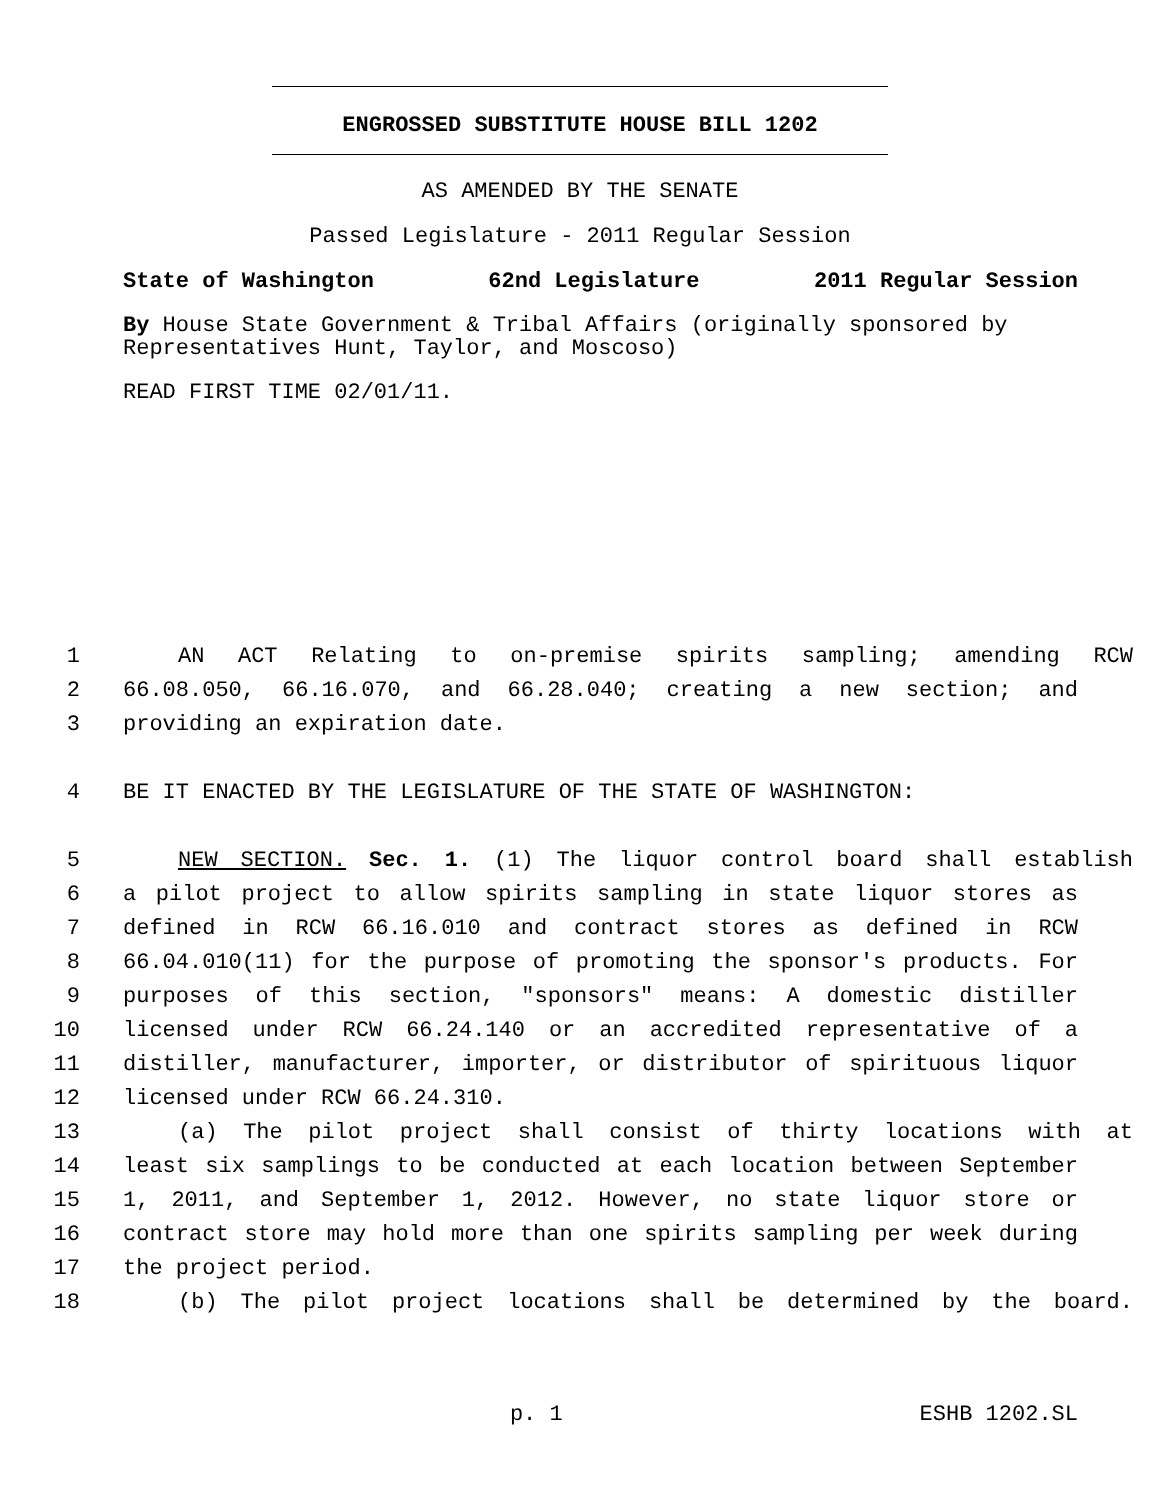ENGROSSED SUBSTITUTE HOUSE BILL 1202
AS AMENDED BY THE SENATE
Passed Legislature - 2011 Regular Session
State of Washington 62nd Legislature 2011 Regular Session
By House State Government & Tribal Affairs (originally sponsored by Representatives Hunt, Taylor, and Moscoso)
READ FIRST TIME 02/01/11.
1 AN ACT Relating to on-premise spirits sampling; amending RCW
2 66.08.050, 66.16.070, and 66.28.040; creating a new section; and
3 providing an expiration date.
4 BE IT ENACTED BY THE LEGISLATURE OF THE STATE OF WASHINGTON:
5 NEW SECTION. Sec. 1. (1) The liquor control board shall establish
6 a pilot project to allow spirits sampling in state liquor stores as
7 defined in RCW 66.16.010 and contract stores as defined in RCW
8 66.04.010(11) for the purpose of promoting the sponsor's products. For
9 purposes of this section, "sponsors" means: A domestic distiller
10 licensed under RCW 66.24.140 or an accredited representative of a
11 distiller, manufacturer, importer, or distributor of spirituous liquor
12 licensed under RCW 66.24.310.
13 (a) The pilot project shall consist of thirty locations with at
14 least six samplings to be conducted at each location between September
15 1, 2011, and September 1, 2012. However, no state liquor store or
16 contract store may hold more than one spirits sampling per week during
17 the project period.
18 (b) The pilot project locations shall be determined by the board.
p. 1 ESHB 1202.SL